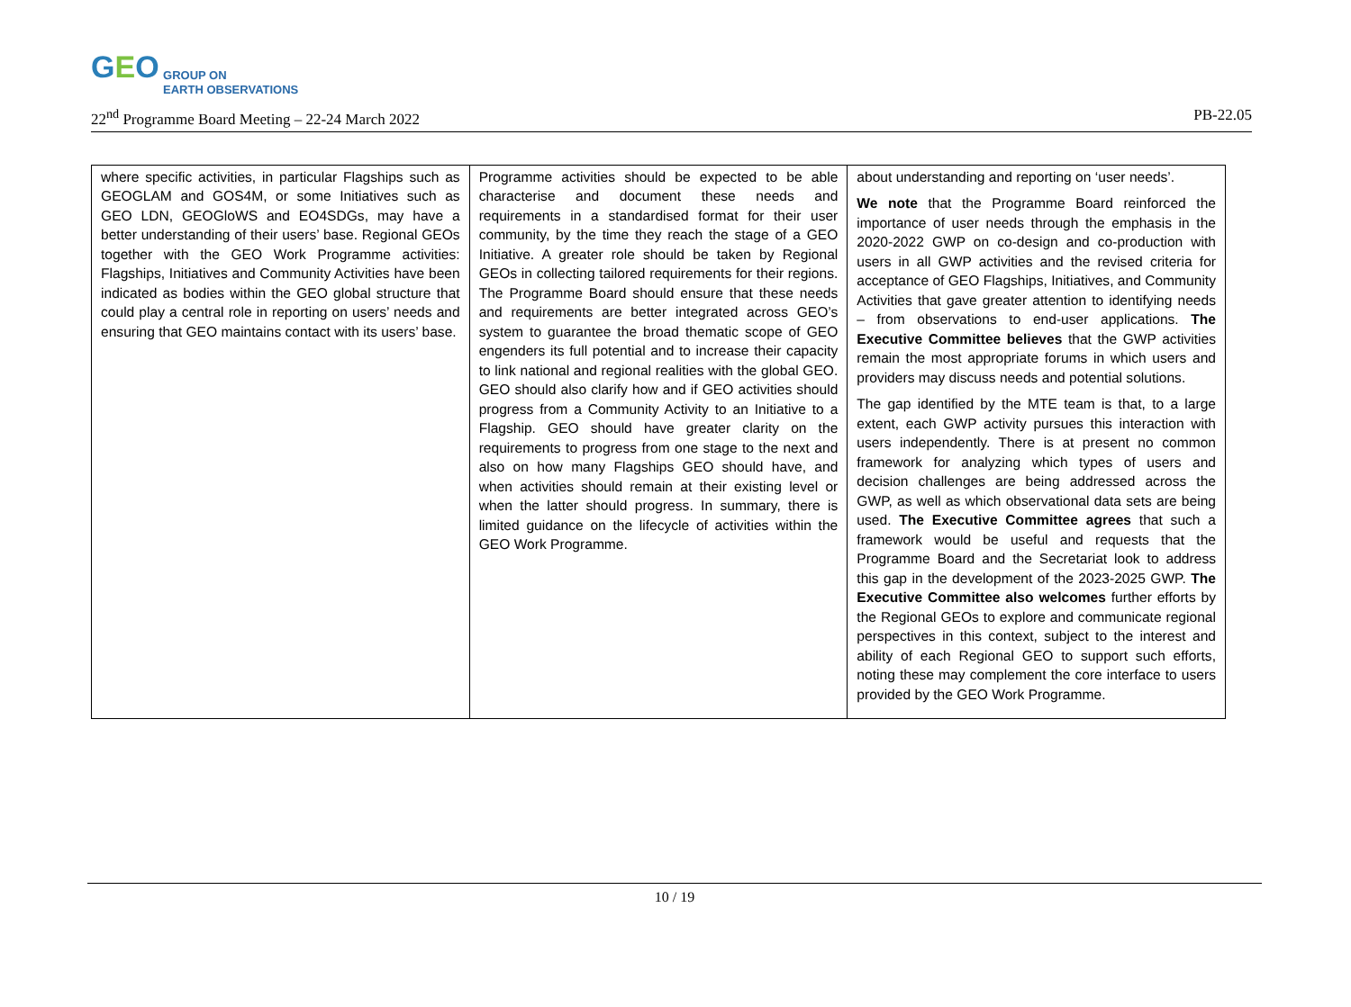GEO GROUP ON
EARTH OBSERVATIONS
22<sup>nd</sup> Programme Board Meeting – 22-24 March 2022 PB-22.05
| where specific activities, in particular Flagships such as GEOGLAM and GOS4M, or some Initiatives such as GEO LDN, GEOGloWS and EO4SDGs, may have a better understanding of their users’ base. Regional GEOs together with the GEO Work Programme activities: Flagships, Initiatives and Community Activities have been indicated as bodies within the GEO global structure that could play a central role in reporting on users’ needs and ensuring that GEO maintains contact with its users’ base. | Programme activities should be expected to be able characterise and document these needs and requirements in a standardised format for their user community, by the time they reach the stage of a GEO Initiative. A greater role should be taken by Regional GEOs in collecting tailored requirements for their regions. The Programme Board should ensure that these needs and requirements are better integrated across GEO’s system to guarantee the broad thematic scope of GEO engenders its full potential and to increase their capacity to link national and regional realities with the global GEO. GEO should also clarify how and if GEO activities should progress from a Community Activity to an Initiative to a Flagship. GEO should have greater clarity on the requirements to progress from one stage to the next and also on how many Flagships GEO should have, and when activities should remain at their existing level or when the latter should progress. In summary, there is limited guidance on the lifecycle of activities within the GEO Work Programme. | about understanding and reporting on ‘user needs’. We note that the Programme Board reinforced the importance of user needs through the emphasis in the 2020-2022 GWP on co-design and co-production with users in all GWP activities and the revised criteria for acceptance of GEO Flagships, Initiatives, and Community Activities that gave greater attention to identifying needs – from observations to end-user applications. The Executive Committee believes that the GWP activities remain the most appropriate forums in which users and providers may discuss needs and potential solutions. The gap identified by the MTE team is that, to a large extent, each GWP activity pursues this interaction with users independently. There is at present no common framework for analyzing which types of users and decision challenges are being addressed across the GWP, as well as which observational data sets are being used. The Executive Committee agrees that such a framework would be useful and requests that the Programme Board and the Secretariat look to address this gap in the development of the 2023-2025 GWP. The Executive Committee also welcomes further efforts by the Regional GEOs to explore and communicate regional perspectives in this context, subject to the interest and ability of each Regional GEO to support such efforts, noting these may complement the core interface to users provided by the GEO Work Programme. |
10 / 19